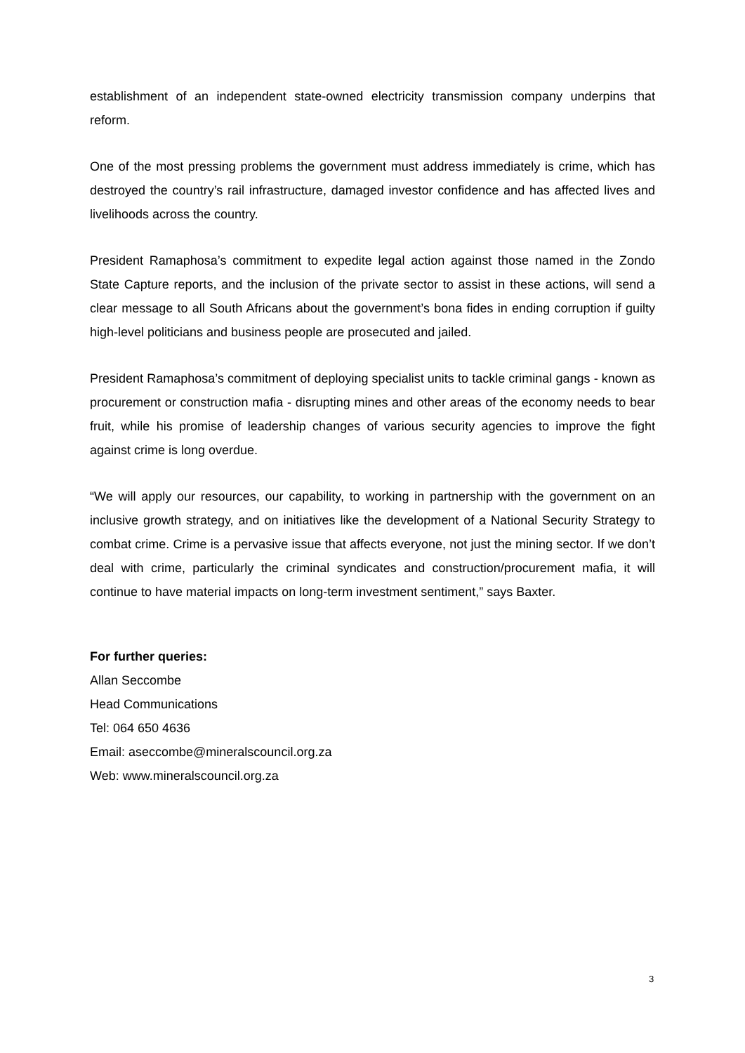establishment of an independent state-owned electricity transmission company underpins that reform.
One of the most pressing problems the government must address immediately is crime, which has destroyed the country’s rail infrastructure, damaged investor confidence and has affected lives and livelihoods across the country.
President Ramaphosa’s commitment to expedite legal action against those named in the Zondo State Capture reports, and the inclusion of the private sector to assist in these actions, will send a clear message to all South Africans about the government’s bona fides in ending corruption if guilty high-level politicians and business people are prosecuted and jailed.
President Ramaphosa’s commitment of deploying specialist units to tackle criminal gangs - known as procurement or construction mafia - disrupting mines and other areas of the economy needs to bear fruit, while his promise of leadership changes of various security agencies to improve the fight against crime is long overdue.
“We will apply our resources, our capability, to working in partnership with the government on an inclusive growth strategy, and on initiatives like the development of a National Security Strategy to combat crime. Crime is a pervasive issue that affects everyone, not just the mining sector. If we don’t deal with crime, particularly the criminal syndicates and construction/procurement mafia, it will continue to have material impacts on long-term investment sentiment,” says Baxter.
For further queries:
Allan Seccombe
Head Communications
Tel: 064 650 4636
Email: aseccombe@mineralscouncil.org.za
Web: www.mineralscouncil.org.za
3